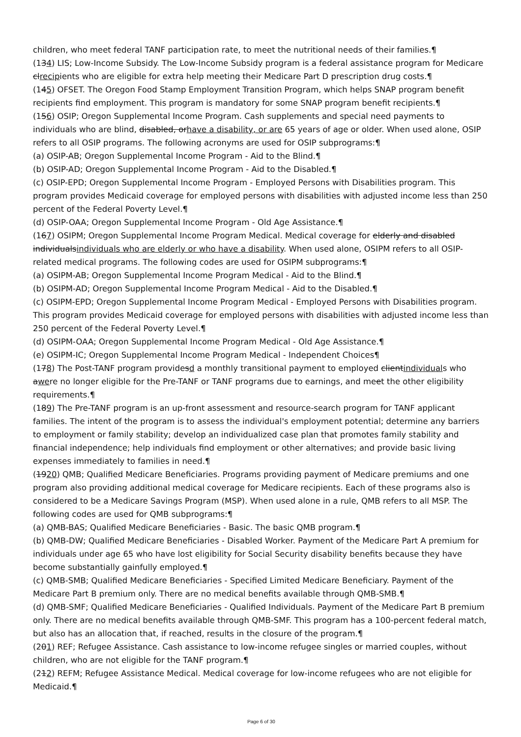children, who meet federal TANF participation rate, to meet the nutritional needs of their families.¶
(134) LIS; Low-Income Subsidy. The Low-Income Subsidy program is a federal assistance program for Medicare clrecipients who are eligible for extra help meeting their Medicare Part D prescription drug costs.¶
(145) OFSET. The Oregon Food Stamp Employment Transition Program, which helps SNAP program benefit recipients find employment. This program is mandatory for some SNAP program benefit recipients.¶
(156) OSIP; Oregon Supplemental Income Program. Cash supplements and special need payments to individuals who are blind, disabled, orhave a disability, or are 65 years of age or older. When used alone, OSIP refers to all OSIP programs. The following acronyms are used for OSIP subprograms:¶
(a) OSIP-AB; Oregon Supplemental Income Program - Aid to the Blind.¶
(b) OSIP-AD; Oregon Supplemental Income Program - Aid to the Disabled.¶
(c) OSIP-EPD; Oregon Supplemental Income Program - Employed Persons with Disabilities program. This program provides Medicaid coverage for employed persons with disabilities with adjusted income less than 250 percent of the Federal Poverty Level.¶
(d) OSIP-OAA; Oregon Supplemental Income Program - Old Age Assistance.¶
(167) OSIPM; Oregon Supplemental Income Program Medical. Medical coverage for elderly and disabled individualsindividuals who are elderly or who have a disability. When used alone, OSIPM refers to all OSIP-related medical programs. The following codes are used for OSIPM subprograms:¶
(a) OSIPM-AB; Oregon Supplemental Income Program Medical - Aid to the Blind.¶
(b) OSIPM-AD; Oregon Supplemental Income Program Medical - Aid to the Disabled.¶
(c) OSIPM-EPD; Oregon Supplemental Income Program Medical - Employed Persons with Disabilities program. This program provides Medicaid coverage for employed persons with disabilities with adjusted income less than 250 percent of the Federal Poverty Level.¶
(d) OSIPM-OAA; Oregon Supplemental Income Program Medical - Old Age Assistance.¶
(e) OSIPM-IC; Oregon Supplemental Income Program Medical - Independent Choices¶
(178) The Post-TANF program providesd a monthly transitional payment to employed clientindividuals who awere no longer eligible for the Pre-TANF or TANF programs due to earnings, and meet the other eligibility requirements.¶
(189) The Pre-TANF program is an up-front assessment and resource-search program for TANF applicant families. The intent of the program is to assess the individual's employment potential; determine any barriers to employment or family stability; develop an individualized case plan that promotes family stability and financial independence; help individuals find employment or other alternatives; and provide basic living expenses immediately to families in need.¶
(1920) QMB; Qualified Medicare Beneficiaries. Programs providing payment of Medicare premiums and one program also providing additional medical coverage for Medicare recipients. Each of these programs also is considered to be a Medicare Savings Program (MSP). When used alone in a rule, QMB refers to all MSP. The following codes are used for QMB subprograms:¶
(a) QMB-BAS; Qualified Medicare Beneficiaries - Basic. The basic QMB program.¶
(b) QMB-DW; Qualified Medicare Beneficiaries - Disabled Worker. Payment of the Medicare Part A premium for individuals under age 65 who have lost eligibility for Social Security disability benefits because they have become substantially gainfully employed.¶
(c) QMB-SMB; Qualified Medicare Beneficiaries - Specified Limited Medicare Beneficiary. Payment of the Medicare Part B premium only. There are no medical benefits available through QMB-SMB.¶
(d) QMB-SMF; Qualified Medicare Beneficiaries - Qualified Individuals. Payment of the Medicare Part B premium only. There are no medical benefits available through QMB-SMF. This program has a 100-percent federal match, but also has an allocation that, if reached, results in the closure of the program.¶
(201) REF; Refugee Assistance. Cash assistance to low-income refugee singles or married couples, without children, who are not eligible for the TANF program.¶
(212) REFM; Refugee Assistance Medical. Medical coverage for low-income refugees who are not eligible for Medicaid.¶
Page 6 of 30